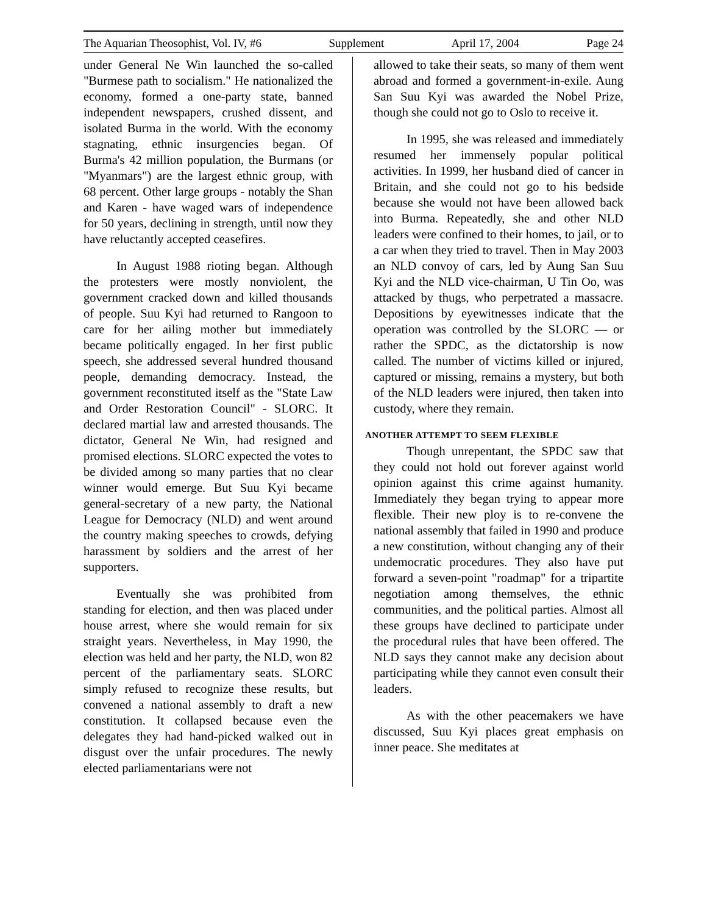The Aquarian Theosophist, Vol. IV, #6 Supplement April 17, 2004 Page 24
under General Ne Win launched the so-called "Burmese path to socialism." He nationalized the economy, formed a one-party state, banned independent newspapers, crushed dissent, and isolated Burma in the world. With the economy stagnating, ethnic insurgencies began. Of Burma's 42 million population, the Burmans (or "Myanmars") are the largest ethnic group, with 68 percent. Other large groups - notably the Shan and Karen - have waged wars of independence for 50 years, declining in strength, until now they have reluctantly accepted ceasefires.
In August 1988 rioting began. Although the protesters were mostly nonviolent, the government cracked down and killed thousands of people. Suu Kyi had returned to Rangoon to care for her ailing mother but immediately became politically engaged. In her first public speech, she addressed several hundred thousand people, demanding democracy. Instead, the government reconstituted itself as the "State Law and Order Restoration Council" - SLORC. It declared martial law and arrested thousands. The dictator, General Ne Win, had resigned and promised elections. SLORC expected the votes to be divided among so many parties that no clear winner would emerge. But Suu Kyi became general-secretary of a new party, the National League for Democracy (NLD) and went around the country making speeches to crowds, defying harassment by soldiers and the arrest of her supporters.
Eventually she was prohibited from standing for election, and then was placed under house arrest, where she would remain for six straight years. Nevertheless, in May 1990, the election was held and her party, the NLD, won 82 percent of the parliamentary seats. SLORC simply refused to recognize these results, but convened a national assembly to draft a new constitution. It collapsed because even the delegates they had hand-picked walked out in disgust over the unfair procedures. The newly elected parliamentarians were not
allowed to take their seats, so many of them went abroad and formed a government-in-exile. Aung San Suu Kyi was awarded the Nobel Prize, though she could not go to Oslo to receive it.
In 1995, she was released and immediately resumed her immensely popular political activities. In 1999, her husband died of cancer in Britain, and she could not go to his bedside because she would not have been allowed back into Burma. Repeatedly, she and other NLD leaders were confined to their homes, to jail, or to a car when they tried to travel. Then in May 2003 an NLD convoy of cars, led by Aung San Suu Kyi and the NLD vice-chairman, U Tin Oo, was attacked by thugs, who perpetrated a massacre. Depositions by eyewitnesses indicate that the operation was controlled by the SLORC — or rather the SPDC, as the dictatorship is now called. The number of victims killed or injured, captured or missing, remains a mystery, but both of the NLD leaders were injured, then taken into custody, where they remain.
ANOTHER ATTEMPT TO SEEM FLEXIBLE
Though unrepentant, the SPDC saw that they could not hold out forever against world opinion against this crime against humanity. Immediately they began trying to appear more flexible. Their new ploy is to re-convene the national assembly that failed in 1990 and produce a new constitution, without changing any of their undemocratic procedures. They also have put forward a seven-point "roadmap" for a tripartite negotiation among themselves, the ethnic communities, and the political parties. Almost all these groups have declined to participate under the procedural rules that have been offered. The NLD says they cannot make any decision about participating while they cannot even consult their leaders.
As with the other peacemakers we have discussed, Suu Kyi places great emphasis on inner peace. She meditates at